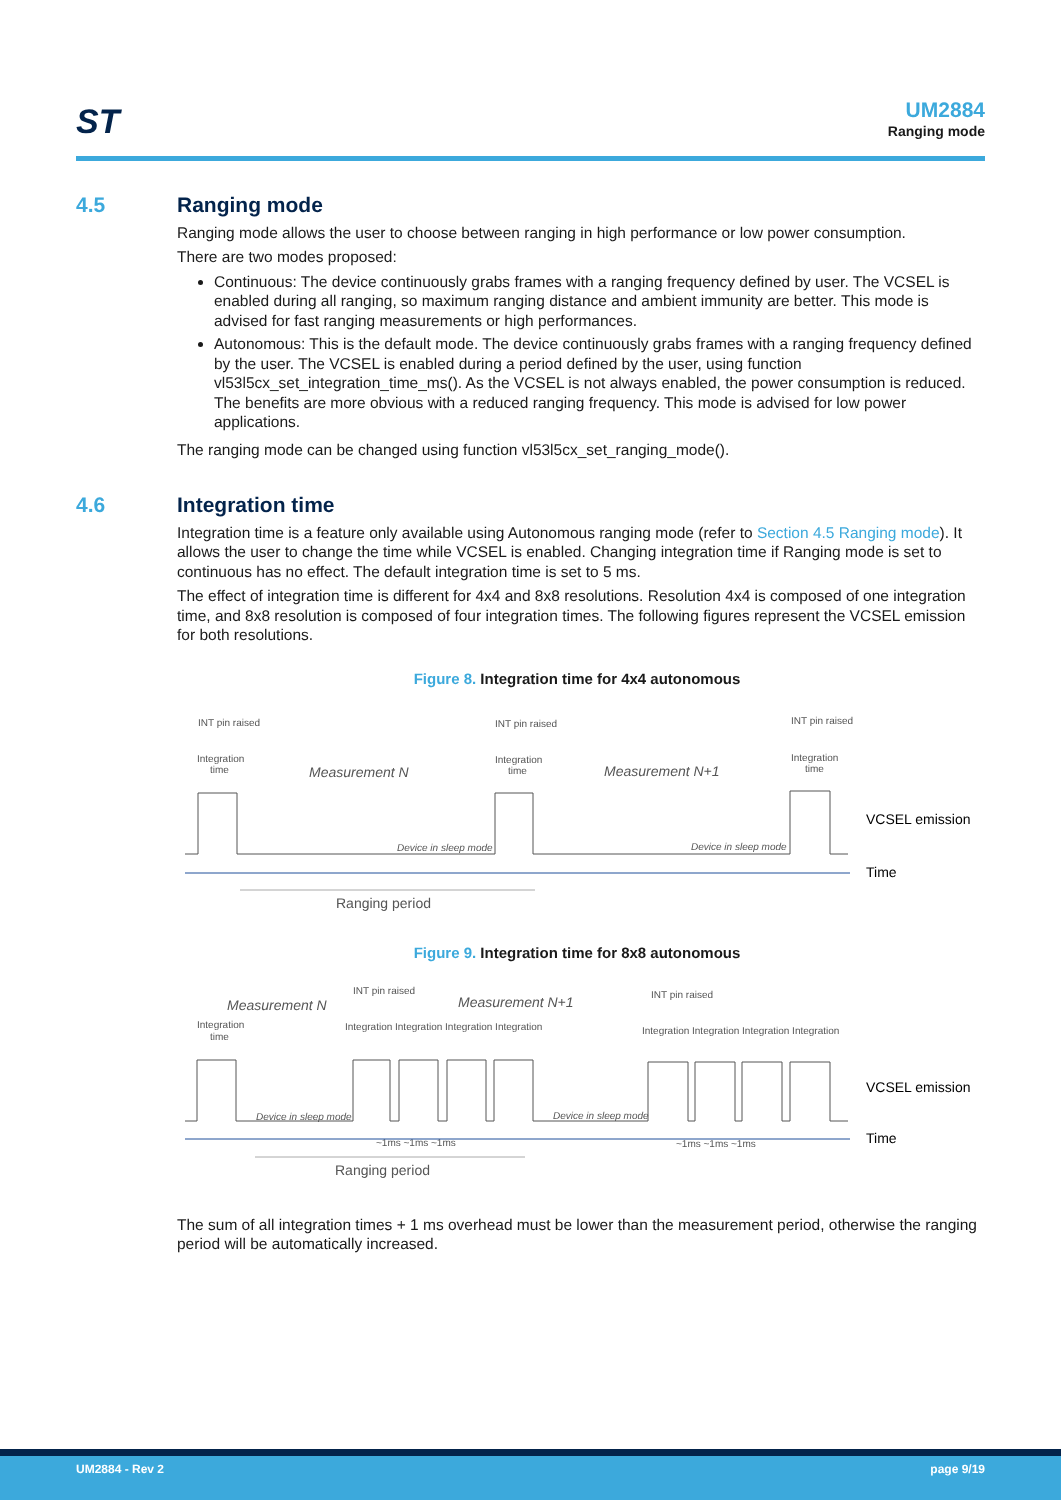ST UM2884
Ranging mode
4.5 Ranging mode
Ranging mode allows the user to choose between ranging in high performance or low power consumption.
There are two modes proposed:
Continuous: The device continuously grabs frames with a ranging frequency defined by user. The VCSEL is enabled during all ranging, so maximum ranging distance and ambient immunity are better. This mode is advised for fast ranging measurements or high performances.
Autonomous: This is the default mode. The device continuously grabs frames with a ranging frequency defined by the user. The VCSEL is enabled during a period defined by the user, using function vl53l5cx_set_integration_time_ms(). As the VCSEL is not always enabled, the power consumption is reduced. The benefits are more obvious with a reduced ranging frequency. This mode is advised for low power applications.
The ranging mode can be changed using function vl53l5cx_set_ranging_mode().
4.6 Integration time
Integration time is a feature only available using Autonomous ranging mode (refer to Section 4.5 Ranging mode). It allows the user to change the time while VCSEL is enabled. Changing integration time if Ranging mode is set to continuous has no effect. The default integration time is set to 5 ms.
The effect of integration time is different for 4x4 and 8x8 resolutions. Resolution 4x4 is composed of one integration time, and 8x8 resolution is composed of four integration times. The following figures represent the VCSEL emission for both resolutions.
Figure 8. Integration time for 4x4 autonomous
INT pin raised
INT pin raised
INT pin raised
Integration
time
Integration
time
Integration
time
Device in sleep mode
Device in sleep mode
Measurement N
Measurement N+1
Ranging period
VCSEL emission
Time
Figure 9. Integration time for 8x8 autonomous
Measurement N
Measurement N+1
INT pin raised
INT pin raised
Integration
time
Integration Integration Integration Integration
Integration Integration Integration Integration
Device in sleep mode
Device in sleep mode
~1ms ~1ms ~1ms
~1ms ~1ms ~1ms
Ranging period
VCSEL emission
Time
The sum of all integration times + 1 ms overhead must be lower than the measurement period, otherwise the ranging period will be automatically increased.
UM2884 - Rev 2 page 9/19